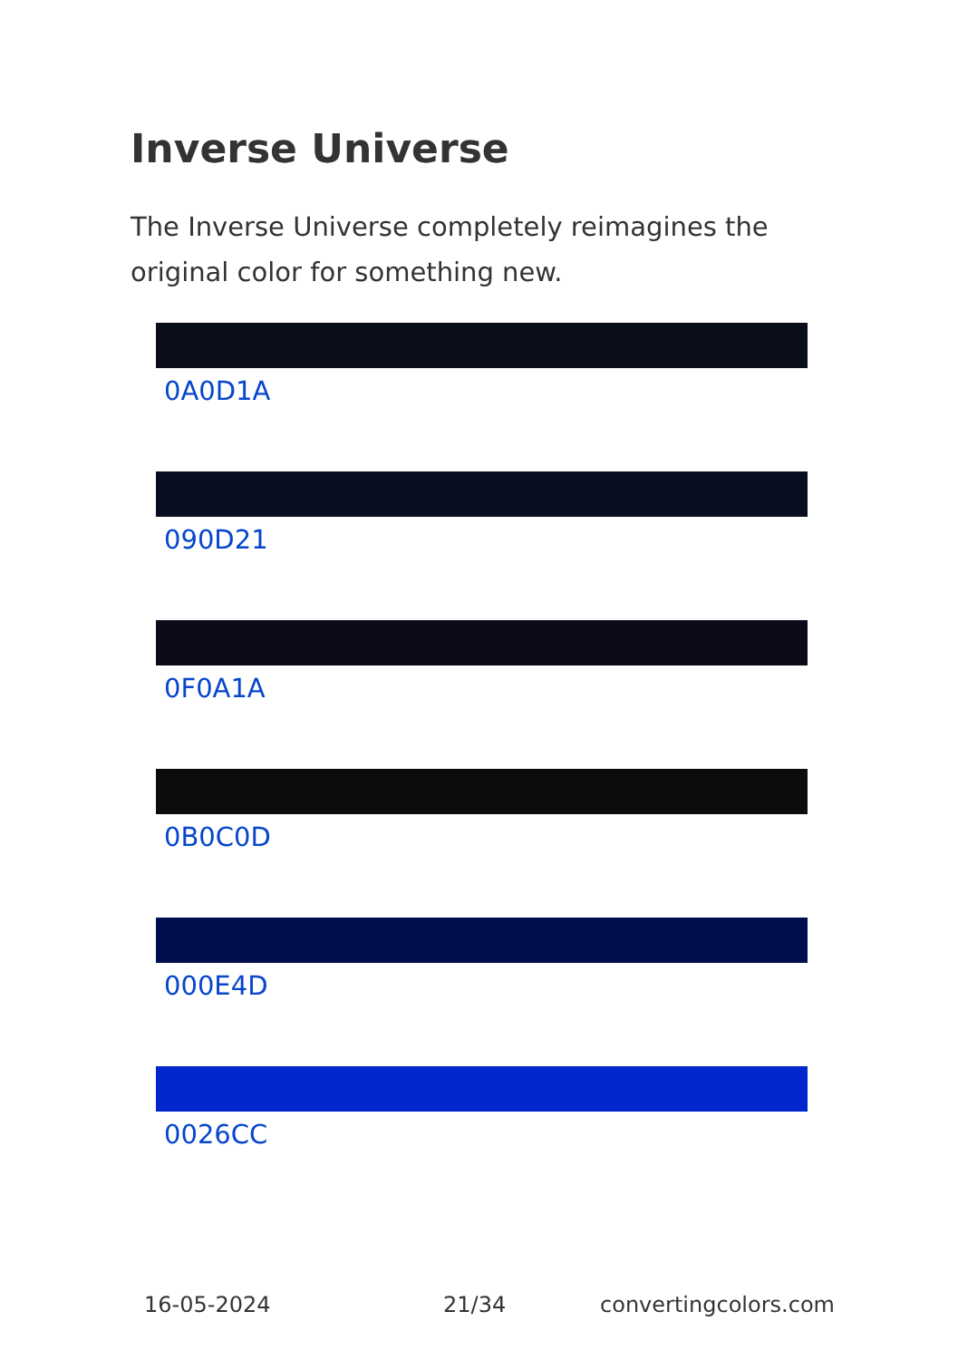Inverse Universe
The Inverse Universe completely reimagines the original color for something new.
0A0D1A
090D21
0F0A1A
0B0C0D
000E4D
0026CC
16-05-2024 21/34 convertingcolors.com